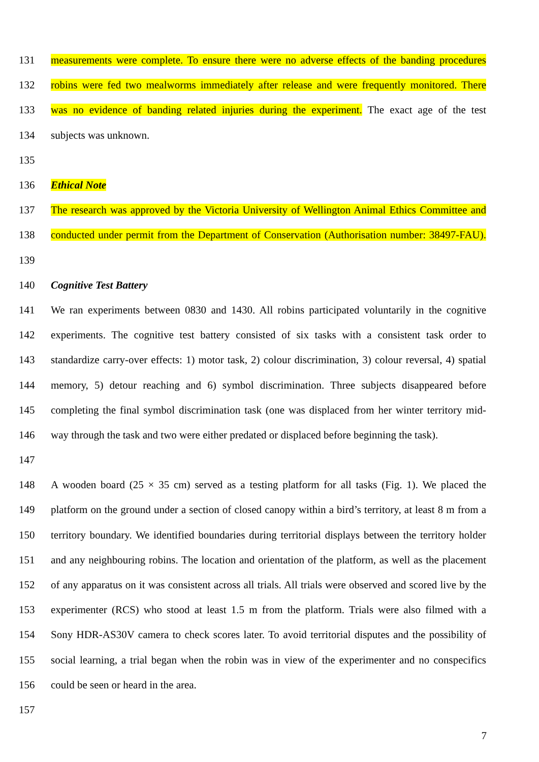131 measurements were complete. To ensure there were no adverse effects of the banding procedures
132 robins were fed two mealworms immediately after release and were frequently monitored. There
133 was no evidence of banding related injuries during the experiment. The exact age of the test
134 subjects was unknown.
135
136 Ethical Note
137 The research was approved by the Victoria University of Wellington Animal Ethics Committee and
138 conducted under permit from the Department of Conservation (Authorisation number: 38497-FAU).
139
140 Cognitive Test Battery
141 We ran experiments between 0830 and 1430. All robins participated voluntarily in the cognitive
142 experiments. The cognitive test battery consisted of six tasks with a consistent task order to
143 standardize carry-over effects: 1) motor task, 2) colour discrimination, 3) colour reversal, 4) spatial
144 memory, 5) detour reaching and 6) symbol discrimination. Three subjects disappeared before
145 completing the final symbol discrimination task (one was displaced from her winter territory mid-
146 way through the task and two were either predated or displaced before beginning the task).
147
148 A wooden board (25 × 35 cm) served as a testing platform for all tasks (Fig. 1). We placed the
149 platform on the ground under a section of closed canopy within a bird’s territory, at least 8 m from a
150 territory boundary. We identified boundaries during territorial displays between the territory holder
151 and any neighbouring robins. The location and orientation of the platform, as well as the placement
152 of any apparatus on it was consistent across all trials. All trials were observed and scored live by the
153 experimenter (RCS) who stood at least 1.5 m from the platform. Trials were also filmed with a
154 Sony HDR-AS30V camera to check scores later. To avoid territorial disputes and the possibility of
155 social learning, a trial began when the robin was in view of the experimenter and no conspecifics
156 could be seen or heard in the area.
157
7